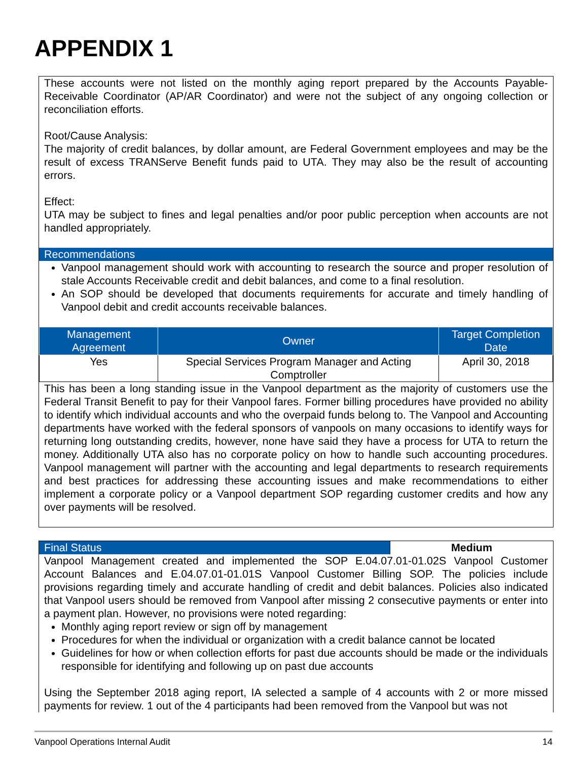APPENDIX 1
These accounts were not listed on the monthly aging report prepared by the Accounts Payable-Receivable Coordinator (AP/AR Coordinator) and were not the subject of any ongoing collection or reconciliation efforts.
Root/Cause Analysis:
The majority of credit balances, by dollar amount, are Federal Government employees and may be the result of excess TRANServe Benefit funds paid to UTA. They may also be the result of accounting errors.
Effect:
UTA may be subject to fines and legal penalties and/or poor public perception when accounts are not handled appropriately.
Recommendations
Vanpool management should work with accounting to research the source and proper resolution of stale Accounts Receivable credit and debit balances, and come to a final resolution.
An SOP should be developed that documents requirements for accurate and timely handling of Vanpool debit and credit accounts receivable balances.
| Management Agreement | Owner | Target Completion Date |
| --- | --- | --- |
| Yes | Special Services Program Manager and Acting Comptroller | April 30, 2018 |
This has been a long standing issue in the Vanpool department as the majority of customers use the Federal Transit Benefit to pay for their Vanpool fares. Former billing procedures have provided no ability to identify which individual accounts and who the overpaid funds belong to. The Vanpool and Accounting departments have worked with the federal sponsors of vanpools on many occasions to identify ways for returning long outstanding credits, however, none have said they have a process for UTA to return the money. Additionally UTA also has no corporate policy on how to handle such accounting procedures. Vanpool management will partner with the accounting and legal departments to research requirements and best practices for addressing these accounting issues and make recommendations to either implement a corporate policy or a Vanpool department SOP regarding customer credits and how any over payments will be resolved.
Final Status Medium
Vanpool Management created and implemented the SOP E.04.07.01-01.02S Vanpool Customer Account Balances and E.04.07.01-01.01S Vanpool Customer Billing SOP. The policies include provisions regarding timely and accurate handling of credit and debit balances. Policies also indicated that Vanpool users should be removed from Vanpool after missing 2 consecutive payments or enter into a payment plan. However, no provisions were noted regarding:
Monthly aging report review or sign off by management
Procedures for when the individual or organization with a credit balance cannot be located
Guidelines for how or when collection efforts for past due accounts should be made or the individuals responsible for identifying and following up on past due accounts
Using the September 2018 aging report, IA selected a sample of 4 accounts with 2 or more missed payments for review. 1 out of the 4 participants had been removed from the Vanpool but was not
Vanpool Operations Internal Audit 14